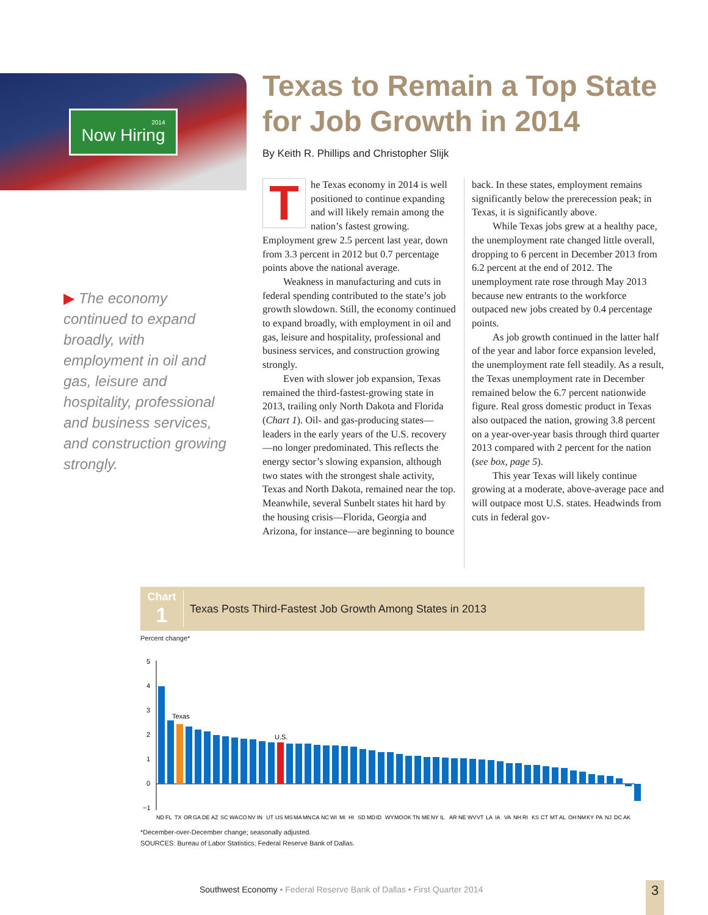2014
Now Hiring
▶ The economy continued to expand broadly, with employment in oil and gas, leisure and hospitality, professional and business services, and construction growing strongly.
Texas to Remain a Top State for Job Growth in 2014
By Keith R. Phillips and Christopher Slijk
The Texas economy in 2014 is well positioned to continue expanding and will likely remain among the nation’s fastest growing. Employment grew 2.5 percent last year, down from 3.3 percent in 2012 but 0.7 percentage points above the national average.
Weakness in manufacturing and cuts in federal spending contributed to the state’s job growth slowdown. Still, the economy continued to expand broadly, with employment in oil and gas, leisure and hospitality, professional and business services, and construction growing strongly.
Even with slower job expansion, Texas remained the third-fastest-growing state in 2013, trailing only North Dakota and Florida (Chart 1). Oil- and gas-producing states—leaders in the early years of the U.S. recovery—no longer predominated. This reflects the energy sector’s slowing expansion, although two states with the strongest shale activity, Texas and North Dakota, remained near the top. Meanwhile, several Sunbelt states hit hard by the housing crisis—Florida, Georgia and Arizona, for instance—are beginning to bounce back. In these states, employment remains significantly below the prerecession peak; in Texas, it is significantly above.
While Texas jobs grew at a healthy pace, the unemployment rate changed little overall, dropping to 6 percent in December 2013 from 6.2 percent at the end of 2012. The unemployment rate rose through May 2013 because new entrants to the workforce outpaced new jobs created by 0.4 percentage points.
As job growth continued in the latter half of the year and labor force expansion leveled, the unemployment rate fell steadily. As a result, the Texas unemployment rate in December remained below the 6.7 percent nationwide figure. Real gross domestic product in Texas also outpaced the nation, growing 3.8 percent on a year-over-year basis through third quarter 2013 compared with 2 percent for the nation (see box, page 5).
This year Texas will likely continue growing at a moderate, above-average pace and will outpace most U.S. states. Headwinds from cuts in federal gov-
Chart
1
Texas Posts Third-Fastest Job Growth Among States in 2013
Percent change*
5
4
3
2
1
0
−1
Texas
U.S.
ND FL TX OR GA DE AZ SC WA CO NV IN UT US MS MA MN CA NC WI MI HI SD MD ID WY MO OK TN ME NY IL AR NE WV VT LA IA VA NH RI KS CT MT AL OH NM KY PA NJ DC AK
*December-over-December change; seasonally adjusted.
SOURCES: Bureau of Labor Statistics; Federal Reserve Bank of Dallas.
Southwest Economy • Federal Reserve Bank of Dallas • First Quarter 2014
3